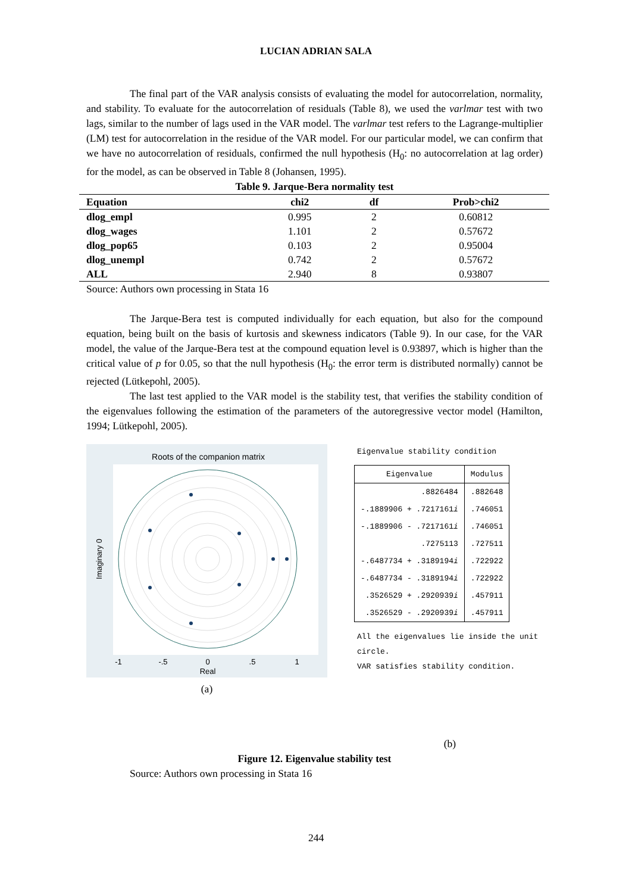LUCIAN ADRIAN SALA
The final part of the VAR analysis consists of evaluating the model for autocorrelation, normality, and stability. To evaluate for the autocorrelation of residuals (Table 8), we used the varlmar test with two lags, similar to the number of lags used in the VAR model. The varlmar test refers to the Lagrange-multiplier (LM) test for autocorrelation in the residue of the VAR model. For our particular model, we can confirm that we have no autocorrelation of residuals, confirmed the null hypothesis (H<sub>0</sub>: no autocorrelation at lag order) for the model, as can be observed in Table 8 (Johansen, 1995).
Table 9. Jarque-Bera normality test
| Equation | chi2 | df | Prob>chi2 |
| --- | --- | --- | --- |
| dlog_empl | 0.995 | 2 | 0.60812 |
| dlog_wages | 1.101 | 2 | 0.57672 |
| dlog_pop65 | 0.103 | 2 | 0.95004 |
| dlog_unempl | 0.742 | 2 | 0.57672 |
| ALL | 2.940 | 8 | 0.93807 |
Source: Authors own processing in Stata 16
The Jarque-Bera test is computed individually for each equation, but also for the compound equation, being built on the basis of kurtosis and skewness indicators (Table 9). In our case, for the VAR model, the value of the Jarque-Bera test at the compound equation level is 0.93897, which is higher than the critical value of p for 0.05, so that the null hypothesis (H<sub>0</sub>: the error term is distributed normally) cannot be rejected (Lütkepohl, 2005).
The last test applied to the VAR model is the stability test, that verifies the stability condition of the eigenvalues following the estimation of the parameters of the autoregressive vector model (Hamilton, 1994; Lütkepohl, 2005).
Roots of the companion matrix
-1
-.5
0
.5
1
Real
Imaginary 0
(a)
Eigenvalue stability condition
| Eigenvalue | Modulus |
| --- | --- |
| .8826484 | .882648 |
| -.1889906 + .7217161 i | .746051 |
| -.1889906 - .7217161 i | .746051 |
| .7275113 | .727511 |
| -.6487734 + .3189194 i | .722922 |
| -.6487734 - .3189194 i | .722922 |
| .3526529 + .2920939 i | .457911 |
| .3526529 - .2920939 i | .457911 |
All the eigenvalues lie inside the unit circle.
VAR satisfies stability condition.
(b)
Figure 12. Eigenvalue stability test
Source: Authors own processing in Stata 16
244